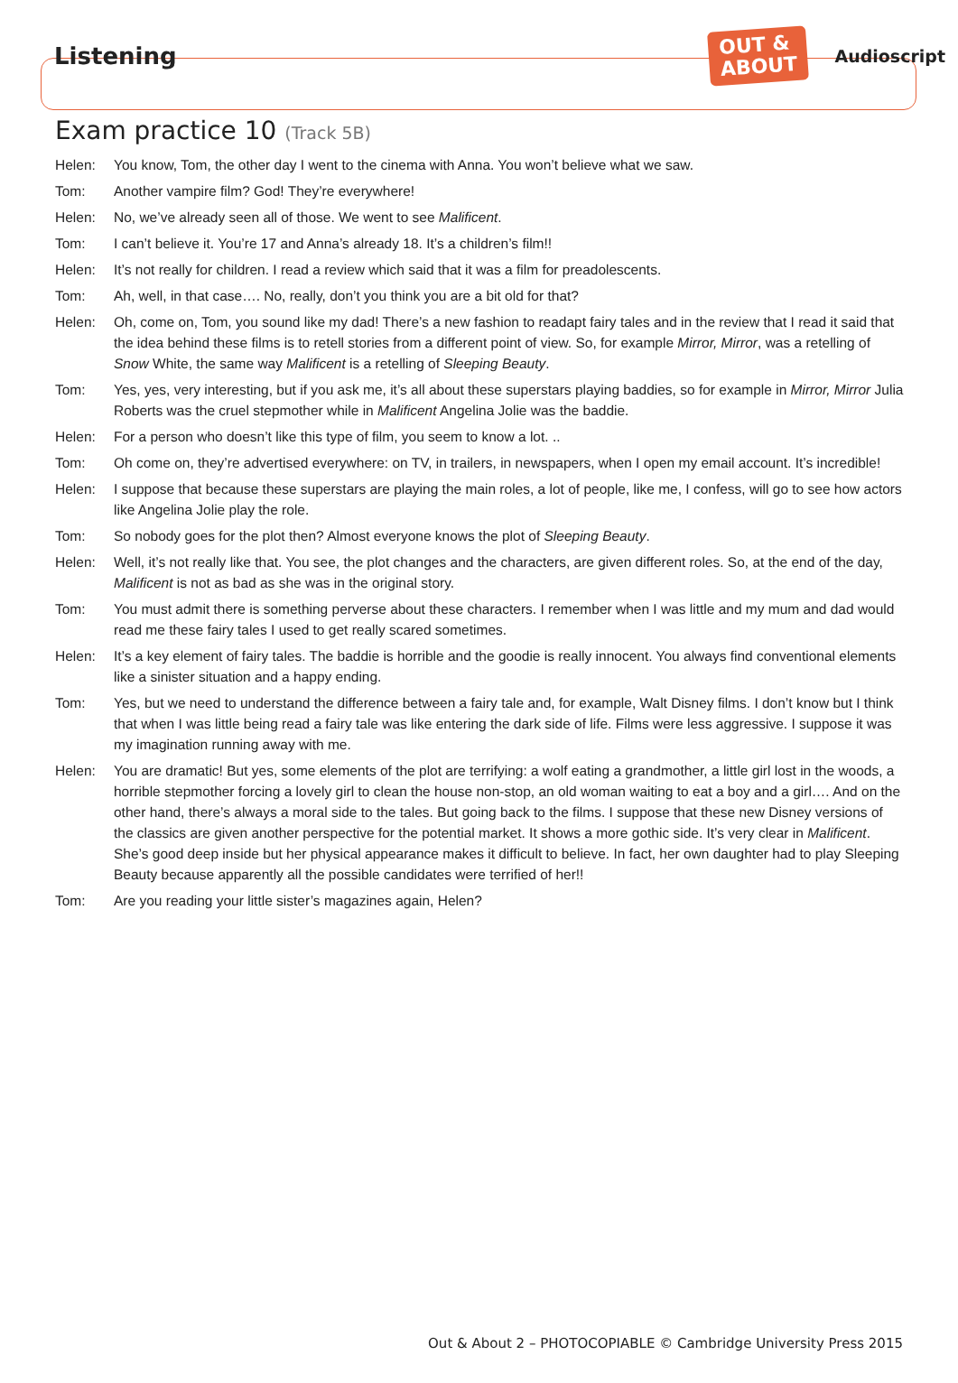Listening
OUT &
ABOUT
Audioscript
Exam practice 10 (Track 5B)
Helen: You know, Tom, the other day I went to the cinema with Anna. You won’t believe what we saw.
Tom: Another vampire film? God! They’re everywhere!
Helen: No, we’ve already seen all of those. We went to see Malificent.
Tom: I can’t believe it. You’re 17 and Anna’s already 18. It’s a children’s film!!
Helen: It’s not really for children. I read a review which said that it was a film for preadolescents.
Tom: Ah, well, in that case…. No, really, don’t you think you are a bit old for that?
Helen: Oh, come on, Tom, you sound like my dad! There’s a new fashion to readapt fairy tales and in the review that I read it said that the idea behind these films is to retell stories from a different point of view. So, for example Mirror, Mirror, was a retelling of Snow White, the same way Malificent is a retelling of Sleeping Beauty.
Tom: Yes, yes, very interesting, but if you ask me, it’s all about these superstars playing baddies, so for example in Mirror, Mirror Julia Roberts was the cruel stepmother while in Malificent Angelina Jolie was the baddie.
Helen: For a person who doesn’t like this type of film, you seem to know a lot. ..
Tom: Oh come on, they’re advertised everywhere: on TV, in trailers, in newspapers, when I open my email account. It’s incredible!
Helen: I suppose that because these superstars are playing the main roles, a lot of people, like me, I confess, will go to see how actors like Angelina Jolie play the role.
Tom: So nobody goes for the plot then? Almost everyone knows the plot of Sleeping Beauty.
Helen: Well, it’s not really like that. You see, the plot changes and the characters, are given different roles. So, at the end of the day, Malificent is not as bad as she was in the original story.
Tom: You must admit there is something perverse about these characters. I remember when I was little and my mum and dad would read me these fairy tales I used to get really scared sometimes.
Helen: It’s a key element of fairy tales. The baddie is horrible and the goodie is really innocent. You always find conventional elements like a sinister situation and a happy ending.
Tom: Yes, but we need to understand the difference between a fairy tale and, for example, Walt Disney films. I don’t know but I think that when I was little being read a fairy tale was like entering the dark side of life. Films were less aggressive. I suppose it was my imagination running away with me.
Helen: You are dramatic! But yes, some elements of the plot are terrifying: a wolf eating a grandmother, a little girl lost in the woods, a horrible stepmother forcing a lovely girl to clean the house non-stop, an old woman waiting to eat a boy and a girl…. And on the other hand, there’s always a moral side to the tales. But going back to the films. I suppose that these new Disney versions of the classics are given another perspective for the potential market. It shows a more gothic side. It’s very clear in Malificent. She’s good deep inside but her physical appearance makes it difficult to believe. In fact, her own daughter had to play Sleeping Beauty because apparently all the possible candidates were terrified of her!!
Tom: Are you reading your little sister’s magazines again, Helen?
Out & About 2 – PHOTOCOPIABLE © Cambridge University Press 2015